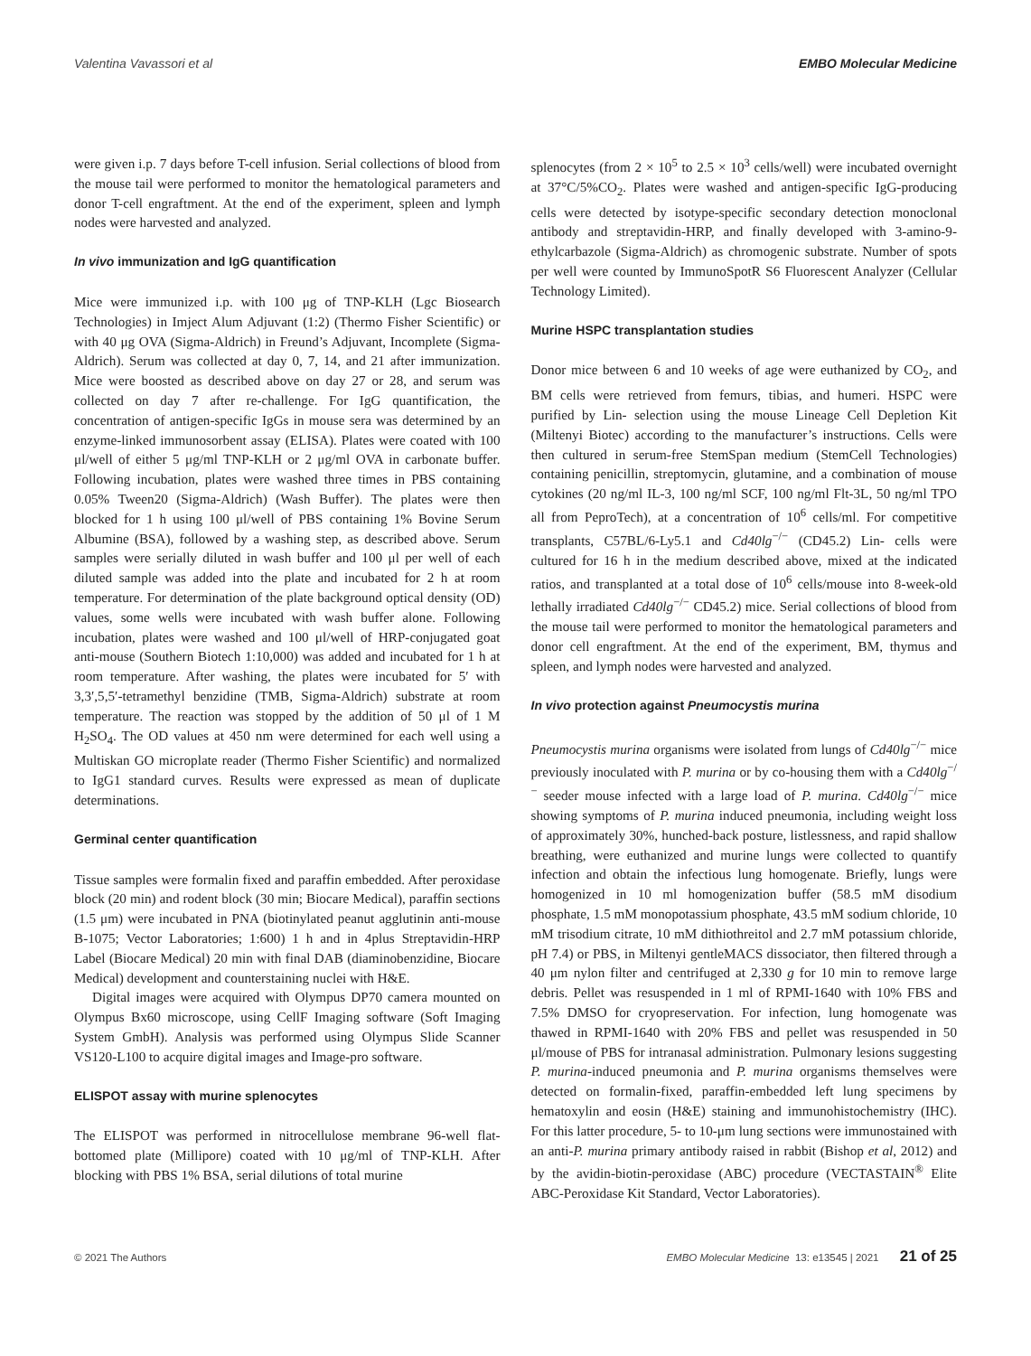Valentina Vavassori et al EMBO Molecular Medicine
were given i.p. 7 days before T-cell infusion. Serial collections of blood from the mouse tail were performed to monitor the hematological parameters and donor T-cell engraftment. At the end of the experiment, spleen and lymph nodes were harvested and analyzed.
In vivo immunization and IgG quantification
Mice were immunized i.p. with 100 μg of TNP-KLH (Lgc Biosearch Technologies) in Imject Alum Adjuvant (1:2) (Thermo Fisher Scientific) or with 40 μg OVA (Sigma-Aldrich) in Freund’s Adjuvant, Incomplete (Sigma-Aldrich). Serum was collected at day 0, 7, 14, and 21 after immunization. Mice were boosted as described above on day 27 or 28, and serum was collected on day 7 after re-challenge. For IgG quantification, the concentration of antigen-specific IgGs in mouse sera was determined by an enzyme-linked immunosorbent assay (ELISA). Plates were coated with 100 μl/well of either 5 μg/ml TNP-KLH or 2 μg/ml OVA in carbonate buffer. Following incubation, plates were washed three times in PBS containing 0.05% Tween20 (Sigma-Aldrich) (Wash Buffer). The plates were then blocked for 1 h using 100 μl/well of PBS containing 1% Bovine Serum Albumine (BSA), followed by a washing step, as described above. Serum samples were serially diluted in wash buffer and 100 μl per well of each diluted sample was added into the plate and incubated for 2 h at room temperature. For determination of the plate background optical density (OD) values, some wells were incubated with wash buffer alone. Following incubation, plates were washed and 100 μl/well of HRP-conjugated goat anti-mouse (Southern Biotech 1:10,000) was added and incubated for 1 h at room temperature. After washing, the plates were incubated for 5′ with 3,3′,5,5′-tetramethyl benzidine (TMB, Sigma-Aldrich) substrate at room temperature. The reaction was stopped by the addition of 50 μl of 1 M H<sub>2</sub>SO<sub>4</sub>. The OD values at 450 nm were determined for each well using a Multiskan GO microplate reader (Thermo Fisher Scientific) and normalized to IgG1 standard curves. Results were expressed as mean of duplicate determinations.
Germinal center quantification
Tissue samples were formalin fixed and paraffin embedded. After peroxidase block (20 min) and rodent block (30 min; Biocare Medical), paraffin sections (1.5 μm) were incubated in PNA (biotinylated peanut agglutinin anti-mouse B-1075; Vector Laboratories; 1:600) 1 h and in 4plus Streptavidin-HRP Label (Biocare Medical) 20 min with final DAB (diaminobenzidine, Biocare Medical) development and counterstaining nuclei with H&E.
Digital images were acquired with Olympus DP70 camera mounted on Olympus Bx60 microscope, using CellF Imaging software (Soft Imaging System GmbH). Analysis was performed using Olympus Slide Scanner VS120-L100 to acquire digital images and Image-pro software.
ELISPOT assay with murine splenocytes
The ELISPOT was performed in nitrocellulose membrane 96-well flat-bottomed plate (Millipore) coated with 10 μg/ml of TNP-KLH. After blocking with PBS 1% BSA, serial dilutions of total murine
splenocytes (from 2 × 10<sup>5</sup> to 2.5 × 10<sup>3</sup> cells/well) were incubated overnight at 37°C/5%CO<sub>2</sub>. Plates were washed and antigen-specific IgG-producing cells were detected by isotype-specific secondary detection monoclonal antibody and streptavidin-HRP, and finally developed with 3-amino-9-ethylcarbazole (Sigma-Aldrich) as chromogenic substrate. Number of spots per well were counted by ImmunoSpotR S6 Fluorescent Analyzer (Cellular Technology Limited).
Murine HSPC transplantation studies
Donor mice between 6 and 10 weeks of age were euthanized by CO<sub>2</sub>, and BM cells were retrieved from femurs, tibias, and humeri. HSPC were purified by Lin- selection using the mouse Lineage Cell Depletion Kit (Miltenyi Biotec) according to the manufacturer’s instructions. Cells were then cultured in serum-free StemSpan medium (StemCell Technologies) containing penicillin, streptomycin, glutamine, and a combination of mouse cytokines (20 ng/ml IL-3, 100 ng/ml SCF, 100 ng/ml Flt-3L, 50 ng/ml TPO all from PeproTech), at a concentration of 10<sup>6</sup> cells/ml. For competitive transplants, C57BL/6-Ly5.1 and Cd40lg<sup>−/−</sup> (CD45.2) Lin- cells were cultured for 16 h in the medium described above, mixed at the indicated ratios, and transplanted at a total dose of 10<sup>6</sup> cells/mouse into 8-week-old lethally irradiated Cd40lg<sup>−/−</sup> CD45.2) mice. Serial collections of blood from the mouse tail were performed to monitor the hematological parameters and donor cell engraftment. At the end of the experiment, BM, thymus and spleen, and lymph nodes were harvested and analyzed.
In vivo protection against Pneumocystis murina
Pneumocystis murina organisms were isolated from lungs of Cd40lg<sup>−/−</sup> mice previously inoculated with P. murina or by co-housing them with a Cd40lg<sup>−/−</sup> seeder mouse infected with a large load of P. murina. Cd40lg<sup>−/−</sup> mice showing symptoms of P. murina induced pneumonia, including weight loss of approximately 30%, hunched-back posture, listlessness, and rapid shallow breathing, were euthanized and murine lungs were collected to quantify infection and obtain the infectious lung homogenate. Briefly, lungs were homogenized in 10 ml homogenization buffer (58.5 mM disodium phosphate, 1.5 mM monopotassium phosphate, 43.5 mM sodium chloride, 10 mM trisodium citrate, 10 mM dithiothreitol and 2.7 mM potassium chloride, pH 7.4) or PBS, in Miltenyi gentleMACS dissociator, then filtered through a 40 μm nylon filter and centrifuged at 2,330 g for 10 min to remove large debris. Pellet was resuspended in 1 ml of RPMI-1640 with 10% FBS and 7.5% DMSO for cryopreservation. For infection, lung homogenate was thawed in RPMI-1640 with 20% FBS and pellet was resuspended in 50 μl/mouse of PBS for intranasal administration. Pulmonary lesions suggesting P. murina-induced pneumonia and P. murina organisms themselves were detected on formalin-fixed, paraffin-embedded left lung specimens by hematoxylin and eosin (H&E) staining and immunohistochemistry (IHC). For this latter procedure, 5- to 10-μm lung sections were immunostained with an anti-P. murina primary antibody raised in rabbit (Bishop et al, 2012) and by the avidin-biotin-peroxidase (ABC) procedure (VECTASTAIN<sup>®</sup> Elite ABC-Peroxidase Kit Standard, Vector Laboratories).
© 2021 The Authors EMBO Molecular Medicine 13: e13545 | 2021 21 of 25